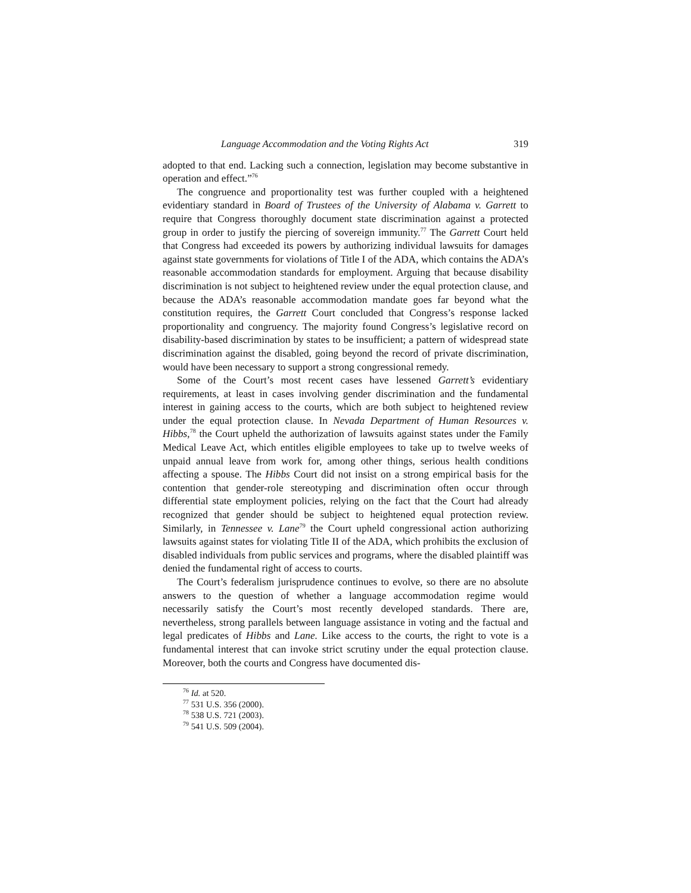Language Accommodation and the Voting Rights Act 319
adopted to that end. Lacking such a connection, legislation may become substantive in operation and effect.”<sup>76</sup>
The congruence and proportionality test was further coupled with a heightened evidentiary standard in Board of Trustees of the University of Alabama v. Garrett to require that Congress thoroughly document state discrimination against a protected group in order to justify the piercing of sovereign immunity.<sup>77</sup> The Garrett Court held that Congress had exceeded its powers by authorizing individual lawsuits for damages against state governments for violations of Title I of the ADA, which contains the ADA’s reasonable accommodation standards for employment. Arguing that because disability discrimination is not subject to heightened review under the equal protection clause, and because the ADA’s reasonable accommodation mandate goes far beyond what the constitution requires, the Garrett Court concluded that Congress’s response lacked proportionality and congruency. The majority found Congress’s legislative record on disability-based discrimination by states to be insufficient; a pattern of widespread state discrimination against the disabled, going beyond the record of private discrimination, would have been necessary to support a strong congressional remedy.
Some of the Court’s most recent cases have lessened Garrett’s evidentiary requirements, at least in cases involving gender discrimination and the fundamental interest in gaining access to the courts, which are both subject to heightened review under the equal protection clause. In Nevada Department of Human Resources v. Hibbs,<sup>78</sup> the Court upheld the authorization of lawsuits against states under the Family Medical Leave Act, which entitles eligible employees to take up to twelve weeks of unpaid annual leave from work for, among other things, serious health conditions affecting a spouse. The Hibbs Court did not insist on a strong empirical basis for the contention that gender-role stereotyping and discrimination often occur through differential state employment policies, relying on the fact that the Court had already recognized that gender should be subject to heightened equal protection review. Similarly, in Tennessee v. Lane<sup>79</sup> the Court upheld congressional action authorizing lawsuits against states for violating Title II of the ADA, which prohibits the exclusion of disabled individuals from public services and programs, where the disabled plaintiff was denied the fundamental right of access to courts.
The Court’s federalism jurisprudence continues to evolve, so there are no absolute answers to the question of whether a language accommodation regime would necessarily satisfy the Court’s most recently developed standards. There are, nevertheless, strong parallels between language assistance in voting and the factual and legal predicates of Hibbs and Lane. Like access to the courts, the right to vote is a fundamental interest that can invoke strict scrutiny under the equal protection clause. Moreover, both the courts and Congress have documented dis-
<sup>76</sup> Id. at 520.
<sup>77</sup> 531 U.S. 356 (2000).
<sup>78</sup> 538 U.S. 721 (2003).
<sup>79</sup> 541 U.S. 509 (2004).